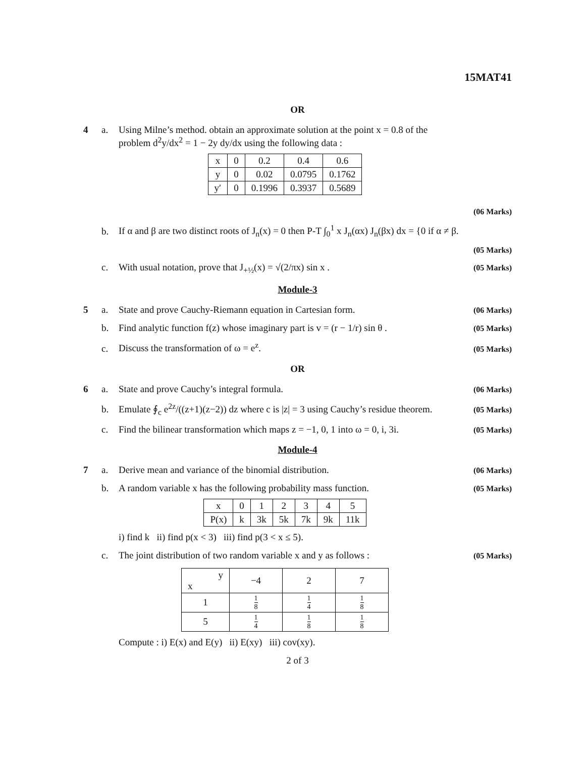15MAT41
OR
4 a. Using Milne’s method. obtain an approximate solution at the point x = 0.8 of the problem d<sup>2</sup>y/dx<sup>2</sup> = 1 − 2y dy/dx using the following data :
| x | 0 | 0.2 | 0.4 | 0.6 |
| y | 0 | 0.02 | 0.0795 | 0.1762 |
| y′ | 0 | 0.1996 | 0.3937 | 0.5689 |
(06 Marks)
b. If α and β are two distinct roots of J<sub>n</sub>(x) = 0 then P-T ∫<sub>0</sub><sup>1</sup> x J<sub>n</sub>(αx) J<sub>n</sub>(βx) dx = {0 if α ≠ β.
(05 Marks)
c. With usual notation, prove that J<sub>+½</sub>(x) = √(2/πx) sin x .
(05 Marks)
Module-3
5 a. State and prove Cauchy-Riemann equation in Cartesian form.
(06 Marks)
b. Find analytic function f(z) whose imaginary part is v = (r − 1/r) sin θ .
(05 Marks)
c. Discuss the transformation of ω = e<sup>z</sup>.
(05 Marks)
OR
6 a. State and prove Cauchy’s integral formula.
(06 Marks)
b. Emulate ∮<sub>c</sub> e<sup>2z</sup>/((z+1)(z−2)) dz where c is |z| = 3 using Cauchy’s residue theorem.
(05 Marks)
c. Find the bilinear transformation which maps z = −1, 0, 1 into ω = 0, i, 3i.
(05 Marks)
Module-4
7 a. Derive mean and variance of the binomial distribution.
(06 Marks)
b. A random variable x has the following probability mass function.
| x | 0 | 1 | 2 | 3 | 4 | 5 |
| P(x) | k | 3k | 5k | 7k | 9k | 11k |
i) find k ii) find p(x < 3) iii) find p(3 < x ≤ 5).
(05 Marks)
c. The joint distribution of two random variable x and y as follows :
| y x | −4 | 2 | 7 |
| --- | --- | --- | --- |
| 1 | 1 8 | 1 4 | 1 8 |
| 5 | 1 4 | 1 8 | 1 8 |
Compute : i) E(x) and E(y) ii) E(xy) iii) cov(xy).
(05 Marks)
2 of 3